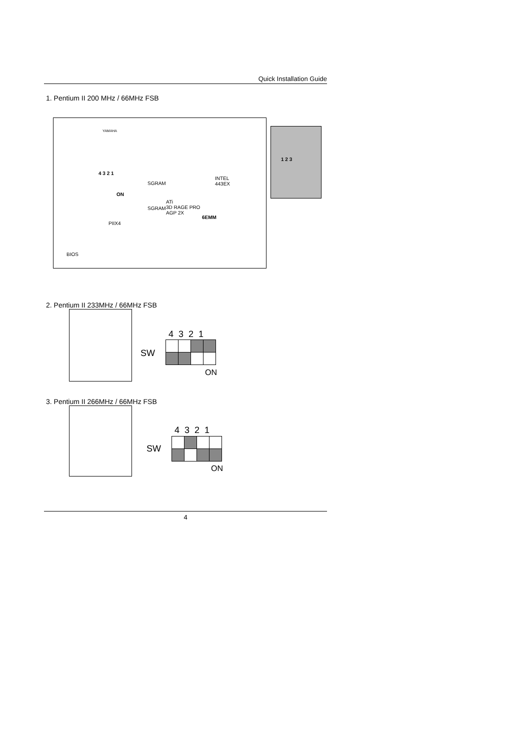Quick Installation Guide
1. Pentium II 200 MHz / 66MHz FSB
YAMAHA
4 3 2 1
ON
SGRAM
SGRAM
ATi
3D RAGE PRO
AGP 2X
INTEL
443EX
6EMM
PIIX4
BIOS
1 2 3
2. Pentium II 233MHz / 66MHz FSB
4 3 2 1
SW
ON
3. Pentium II 266MHz / 66MHz FSB
4 3 2 1
SW
ON
4